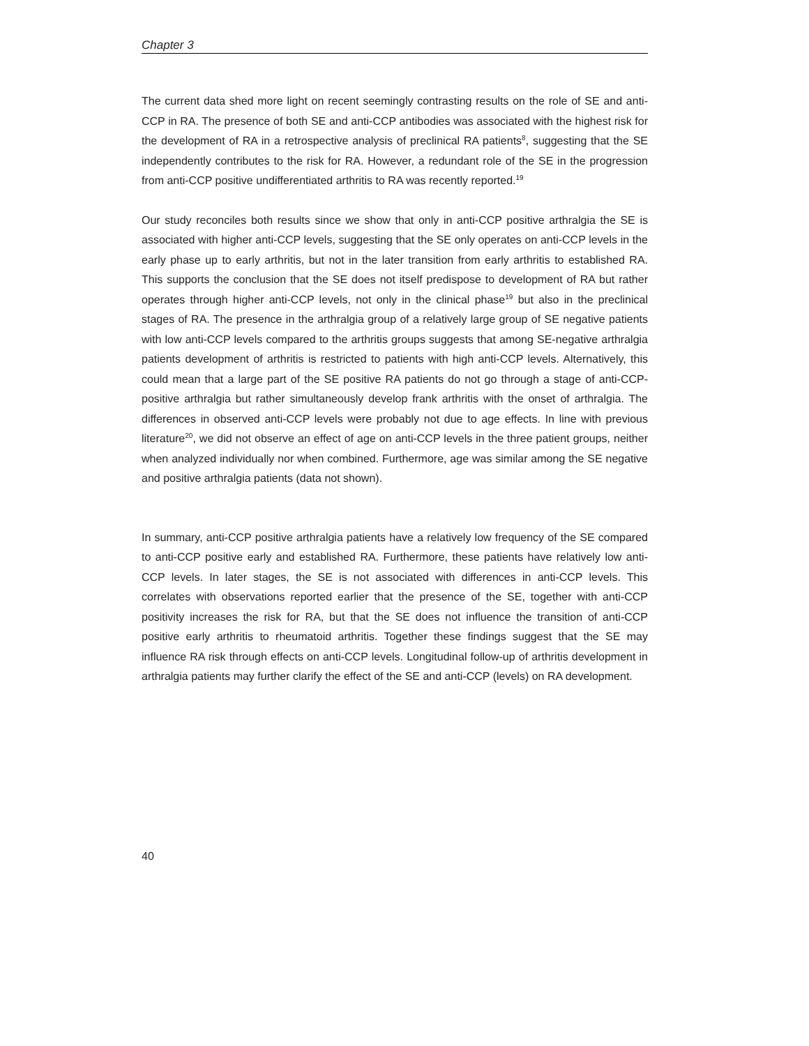Chapter 3
The current data shed more light on recent seemingly contrasting results on the role of SE and anti-CCP in RA. The presence of both SE and anti-CCP antibodies was associated with the highest risk for the development of RA in a retrospective analysis of preclinical RA patients<sup>8</sup>, suggesting that the SE independently contributes to the risk for RA. However, a redundant role of the SE in the progression from anti-CCP positive undifferentiated arthritis to RA was recently reported.<sup>19</sup>
Our study reconciles both results since we show that only in anti-CCP positive arthralgia the SE is associated with higher anti-CCP levels, suggesting that the SE only operates on anti-CCP levels in the early phase up to early arthritis, but not in the later transition from early arthritis to established RA. This supports the conclusion that the SE does not itself predispose to development of RA but rather operates through higher anti-CCP levels, not only in the clinical phase<sup>19</sup> but also in the preclinical stages of RA. The presence in the arthralgia group of a relatively large group of SE negative patients with low anti-CCP levels compared to the arthritis groups suggests that among SE-negative arthralgia patients development of arthritis is restricted to patients with high anti-CCP levels. Alternatively, this could mean that a large part of the SE positive RA patients do not go through a stage of anti-CCP-positive arthralgia but rather simultaneously develop frank arthritis with the onset of arthralgia. The differences in observed anti-CCP levels were probably not due to age effects. In line with previous literature<sup>20</sup>, we did not observe an effect of age on anti-CCP levels in the three patient groups, neither when analyzed individually nor when combined. Furthermore, age was similar among the SE negative and positive arthralgia patients (data not shown).
In summary, anti-CCP positive arthralgia patients have a relatively low frequency of the SE compared to anti-CCP positive early and established RA. Furthermore, these patients have relatively low anti-CCP levels. In later stages, the SE is not associated with differences in anti-CCP levels. This correlates with observations reported earlier that the presence of the SE, together with anti-CCP positivity increases the risk for RA, but that the SE does not influence the transition of anti-CCP positive early arthritis to rheumatoid arthritis. Together these findings suggest that the SE may influence RA risk through effects on anti-CCP levels. Longitudinal follow-up of arthritis development in arthralgia patients may further clarify the effect of the SE and anti-CCP (levels) on RA development.
40